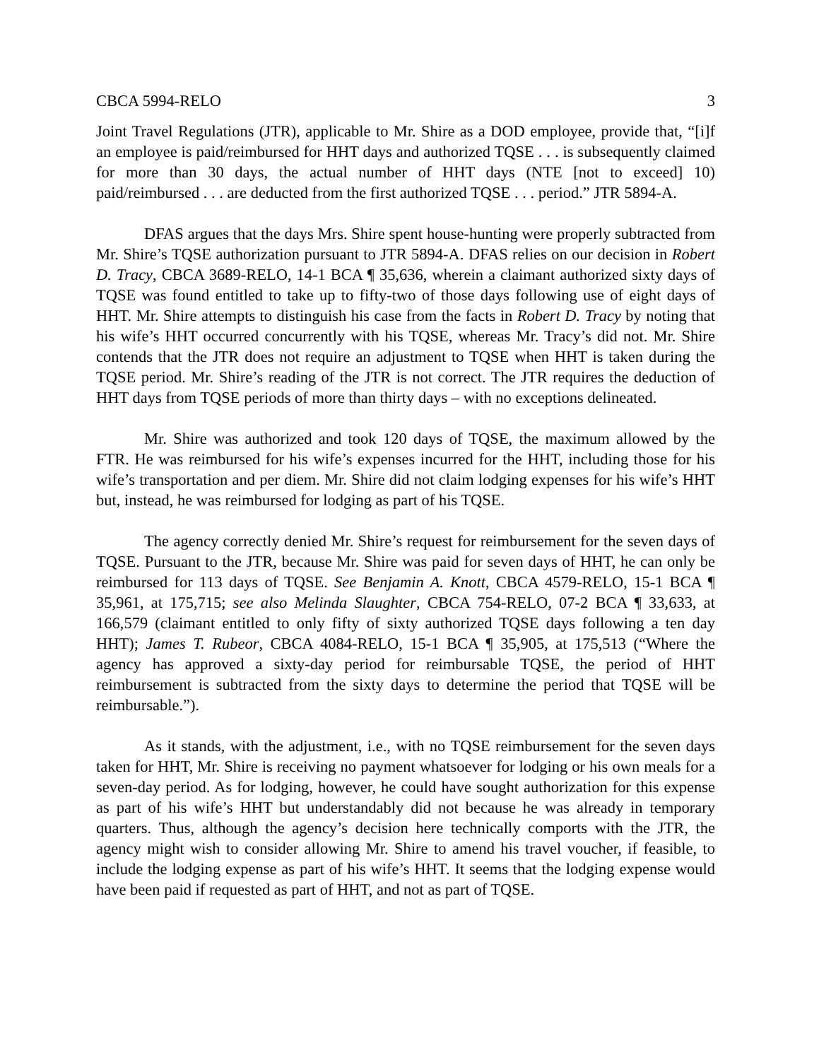CBCA 5994-RELO 3
Joint Travel Regulations (JTR), applicable to Mr. Shire as a DOD employee, provide that, “[i]f an employee is paid/reimbursed for HHT days and authorized TQSE . . . is subsequently claimed for more than 30 days, the actual number of HHT days (NTE [not to exceed] 10) paid/reimbursed . . . are deducted from the first authorized TQSE . . . period.” JTR 5894-A.
DFAS argues that the days Mrs. Shire spent house-hunting were properly subtracted from Mr. Shire’s TQSE authorization pursuant to JTR 5894-A. DFAS relies on our decision in Robert D. Tracy, CBCA 3689-RELO, 14-1 BCA ¶ 35,636, wherein a claimant authorized sixty days of TQSE was found entitled to take up to fifty-two of those days following use of eight days of HHT. Mr. Shire attempts to distinguish his case from the facts in Robert D. Tracy by noting that his wife’s HHT occurred concurrently with his TQSE, whereas Mr. Tracy’s did not. Mr. Shire contends that the JTR does not require an adjustment to TQSE when HHT is taken during the TQSE period. Mr. Shire’s reading of the JTR is not correct. The JTR requires the deduction of HHT days from TQSE periods of more than thirty days – with no exceptions delineated.
Mr. Shire was authorized and took 120 days of TQSE, the maximum allowed by the FTR. He was reimbursed for his wife’s expenses incurred for the HHT, including those for his wife’s transportation and per diem. Mr. Shire did not claim lodging expenses for his wife’s HHT but, instead, he was reimbursed for lodging as part of his TQSE.
The agency correctly denied Mr. Shire’s request for reimbursement for the seven days of TQSE. Pursuant to the JTR, because Mr. Shire was paid for seven days of HHT, he can only be reimbursed for 113 days of TQSE. See Benjamin A. Knott, CBCA 4579-RELO, 15-1 BCA ¶ 35,961, at 175,715; see also Melinda Slaughter, CBCA 754-RELO, 07-2 BCA ¶ 33,633, at 166,579 (claimant entitled to only fifty of sixty authorized TQSE days following a ten day HHT); James T. Rubeor, CBCA 4084-RELO, 15-1 BCA ¶ 35,905, at 175,513 (“Where the agency has approved a sixty-day period for reimbursable TQSE, the period of HHT reimbursement is subtracted from the sixty days to determine the period that TQSE will be reimbursable.”).
As it stands, with the adjustment, i.e., with no TQSE reimbursement for the seven days taken for HHT, Mr. Shire is receiving no payment whatsoever for lodging or his own meals for a seven-day period. As for lodging, however, he could have sought authorization for this expense as part of his wife’s HHT but understandably did not because he was already in temporary quarters. Thus, although the agency’s decision here technically comports with the JTR, the agency might wish to consider allowing Mr. Shire to amend his travel voucher, if feasible, to include the lodging expense as part of his wife’s HHT. It seems that the lodging expense would have been paid if requested as part of HHT, and not as part of TQSE.